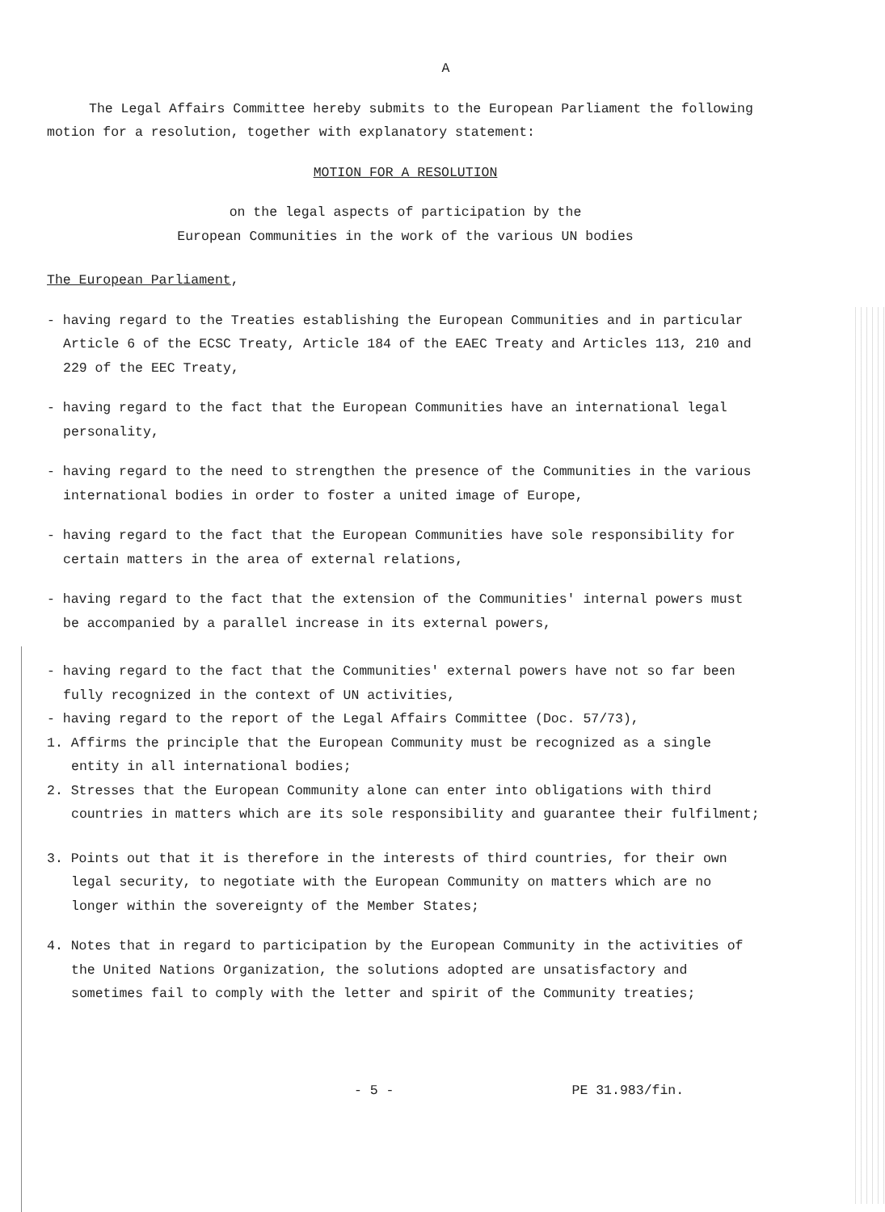A
The Legal Affairs Committee hereby submits to the European Parliament the following motion for a resolution, together with explanatory statement:
MOTION FOR A RESOLUTION
on the legal aspects of participation by the
European Communities in the work of the various UN bodies
The European Parliament,
- having regard to the Treaties establishing the European Communities and in particular Article 6 of the ECSC Treaty, Article 184 of the EAEC Treaty and Articles 113, 210 and 229 of the EEC Treaty,
- having regard to the fact that the European Communities have an international legal personality,
- having regard to the need to strengthen the presence of the Communities in the various international bodies in order to foster a united image of Europe,
- having regard to the fact that the European Communities have sole responsibility for certain matters in the area of external relations,
- having regard to the fact that the extension of the Communities' internal powers must be accompanied by a parallel increase in its external powers,
- having regard to the fact that the Communities' external powers have not so far been fully recognized in the context of UN activities,
- having regard to the report of the Legal Affairs Committee (Doc. 57/73),
1. Affirms the principle that the European Community must be recognized as a single entity in all international bodies;
2. Stresses that the European Community alone can enter into obligations with third countries in matters which are its sole responsibility and guarantee their fulfilment;
3. Points out that it is therefore in the interests of third countries, for their own legal security, to negotiate with the European Community on matters which are no longer within the sovereignty of the Member States;
4. Notes that in regard to participation by the European Community in the activities of the United Nations Organization, the solutions adopted are unsatisfactory and sometimes fail to comply with the letter and spirit of the Community treaties;
- 5 - PE 31.983/fin.